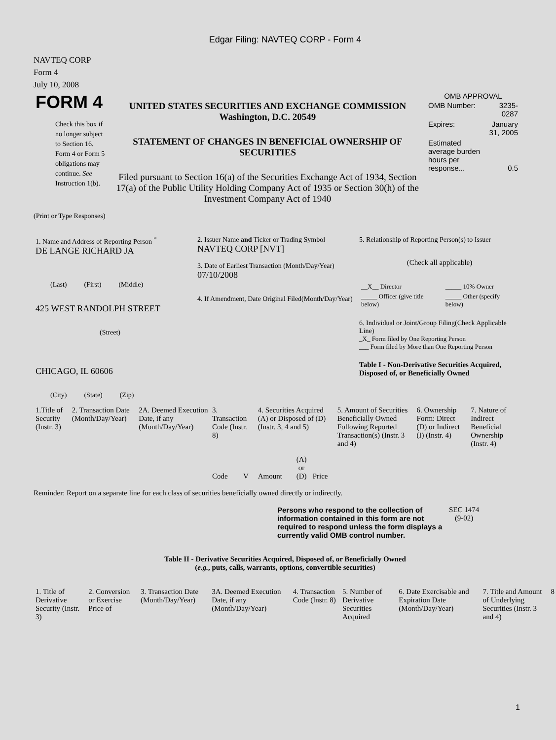Edgar Filing: NAVTEQ CORP - Form 4
NAVTEQ CORP
Form 4
July 10, 2008
| FORM 4 Check this box if no longer subject to Section 16. Form 4 or Form 5 obligations may continue. See Instruction 1(b). | UNITED STATES SECURITIES AND EXCHANGE COMMISSION Washington, D.C. 20549 STATEMENT OF CHANGES IN BENEFICIAL OWNERSHIP OF SECURITIES Filed pursuant to Section 16(a) of the Securities Exchange Act of 1934, Section 17(a) of the Public Utility Holding Company Act of 1935 or Section 30(h) of the Investment Company Act of 1940 | OMB APPROVAL / OMB Number: / 3235-0287 / / Expires: / January 31, 2005 / / Estimated average burden hours per response... / 0.5 / |
(Print or Type Responses)
| 1. Name and Address of Reporting Person <sup>*</sup> DE LANGE RICHARD JA (Last) (First) (Middle) 425 WEST RANDOLPH STREET (Street) CHICAGO, IL 60606 (City) (State) (Zip) | 2. Issuer Name and Ticker or Trading Symbol NAVTEQ CORP [NVT] 3. Date of Earliest Transaction (Month/Day/Year) 07/10/2008 4. If Amendment, Date Original Filed(Month/Day/Year) | 5. Relationship of Reporting Person(s) to Issuer (Check all applicable) / __X__ Director / _____ 10% Owner / / _____ Officer (give title below) / _____ Other (specify below) / 6. Individual or Joint/Group Filing(Check Applicable Line) _X_ Form filed by One Reporting Person ___ Form filed by More than One Reporting Person Table I - Non-Derivative Securities Acquired, Disposed of, or Beneficially Owned |
| 1.Title of Security (Instr. 3) | 2. Transaction Date (Month/Day/Year) | 2A. Deemed Execution Date, if any (Month/Day/Year) | 3. Transaction Code (Instr. 8) | | 4. Securities Acquired (A) or Disposed of (D) (Instr. 3, 4 and 5) | | | 5. Amount of Securities Beneficially Owned Following Reported Transaction(s) (Instr. 3 and 4) | 6. Ownership Form: Direct (D) or Indirect (I) (Instr. 4) | 7. Nature of Indirect Beneficial Ownership (Instr. 4) |
| | | | Code | V | Amount | (A) or (D) | Price | | | |
Reminder: Report on a separate line for each class of securities beneficially owned directly or indirectly.
| Persons who respond to the collection of information contained in this form are not required to respond unless the form displays a currently valid OMB control number. | SEC 1474 (9-02) |
Table II - Derivative Securities Acquired, Disposed of, or Beneficially Owned
(e.g., puts, calls, warrants, options, convertible securities)
| 1. Title of Derivative Security (Instr. 3) | 2. Conversion or Exercise Price of | 3. Transaction Date (Month/Day/Year) | 3A. Deemed Execution Date, if any (Month/Day/Year) | 4. Transaction Code (Instr. 8) | 5. Number of Derivative Securities Acquired | 6. Date Exercisable and Expiration Date (Month/Day/Year) | 7. Title and Amount of Underlying Securities (Instr. 3 and 4) | 8 |
1